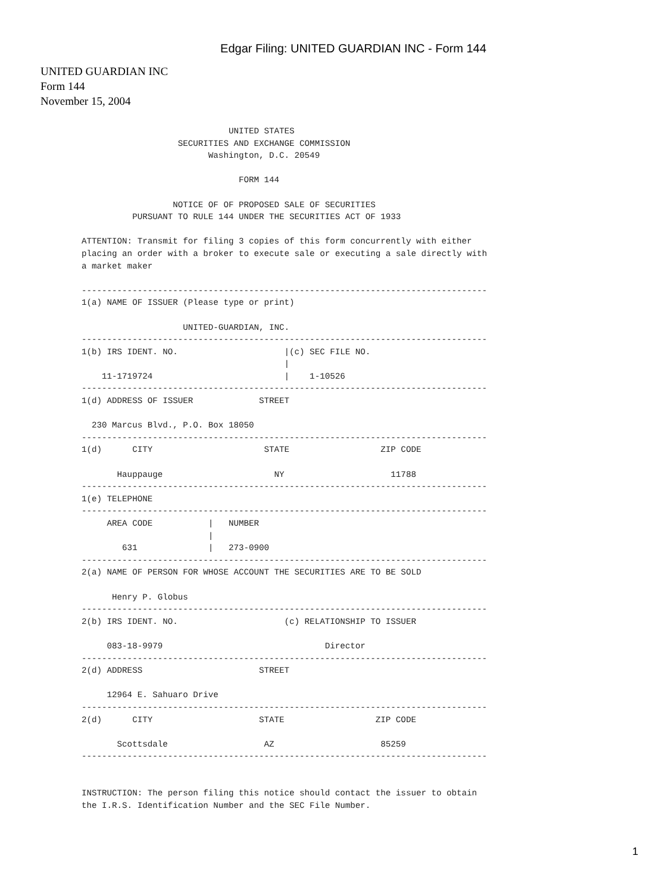Edgar Filing: UNITED GUARDIAN INC - Form 144
UNITED GUARDIAN INC
Form 144
November 15, 2004
                             UNITED STATES
                   SECURITIES AND EXCHANGE COMMISSION
                         Washington, D.C. 20549

                               FORM 144

                  NOTICE OF OF PROPOSED SALE OF SECURITIES
          PURSUANT TO RULE 144 UNDER THE SECURITIES ACT OF 1933

ATTENTION: Transmit for filing 3 copies of this form concurrently with either
placing an order with a broker to execute sale or executing a sale directly with
a market maker

--------------------------------------------------------------------------------
1(a) NAME OF ISSUER (Please type or print)

                    UNITED-GUARDIAN, INC.
--------------------------------------------------------------------------------
1(b) IRS IDENT. NO.                     |(c) SEC FILE NO.
                                        |
    11-1719724                          |    1-10526
--------------------------------------------------------------------------------
1(d) ADDRESS OF ISSUER             STREET

  230 Marcus Blvd., P.O. Box 18050
--------------------------------------------------------------------------------
1(d)      CITY                      STATE                  ZIP CODE

       Hauppauge                      NY                     11788
--------------------------------------------------------------------------------
1(e) TELEPHONE
--------------------------------------------------------------------------------
     AREA CODE           |   NUMBER
                         |
        631              |   273-0900
--------------------------------------------------------------------------------
2(a) NAME OF PERSON FOR WHOSE ACCOUNT THE SECURITIES ARE TO BE SOLD

      Henry P. Globus
--------------------------------------------------------------------------------
2(b) IRS IDENT. NO.                     (c) RELATIONSHIP TO ISSUER

     083-18-9979                                Director
--------------------------------------------------------------------------------
2(d) ADDRESS                       STREET

     12964 E. Sahuaro Drive
--------------------------------------------------------------------------------
2(d)      CITY                     STATE                  ZIP CODE

       Scottsdale                   AZ                     85259
--------------------------------------------------------------------------------


INSTRUCTION: The person filing this notice should contact the issuer to obtain
the I.R.S. Identification Number and the SEC File Number.
1